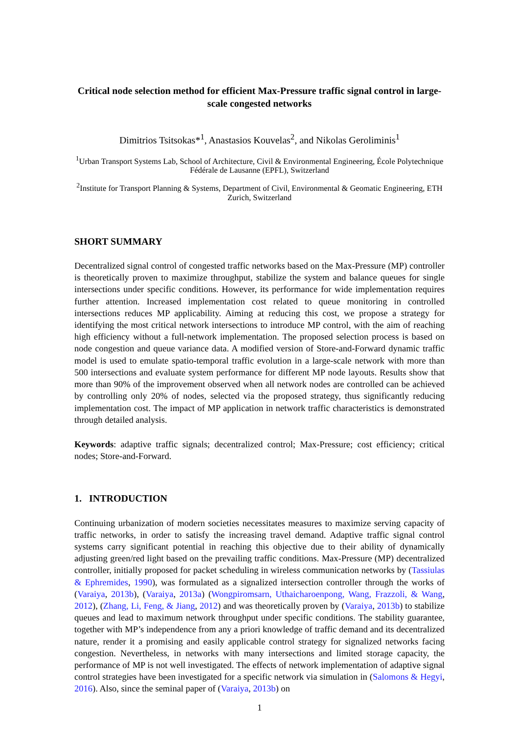Critical node selection method for efficient Max-Pressure traffic signal control in large-scale congested networks
Dimitrios Tsitsokas*<sup>1</sup>, Anastasios Kouvelas<sup>2</sup>, and Nikolas Geroliminis<sup>1</sup>
<sup>1</sup> Urban Transport Systems Lab, School of Architecture, Civil & Environmental Engineering, École Polytechnique Fédérale de Lausanne (EPFL), Switzerland
<sup>2</sup> Institute for Transport Planning & Systems, Department of Civil, Environmental & Geomatic Engineering, ETH Zurich, Switzerland
SHORT SUMMARY
Decentralized signal control of congested traffic networks based on the Max-Pressure (MP) controller is theoretically proven to maximize throughput, stabilize the system and balance queues for single intersections under specific conditions. However, its performance for wide implementation requires further attention. Increased implementation cost related to queue monitoring in controlled intersections reduces MP applicability. Aiming at reducing this cost, we propose a strategy for identifying the most critical network intersections to introduce MP control, with the aim of reaching high efficiency without a full-network implementation. The proposed selection process is based on node congestion and queue variance data. A modified version of Store-and-Forward dynamic traffic model is used to emulate spatio-temporal traffic evolution in a large-scale network with more than 500 intersections and evaluate system performance for different MP node layouts. Results show that more than 90% of the improvement observed when all network nodes are controlled can be achieved by controlling only 20% of nodes, selected via the proposed strategy, thus significantly reducing implementation cost. The impact of MP application in network traffic characteristics is demonstrated through detailed analysis.
Keywords: adaptive traffic signals; decentralized control; Max-Pressure; cost efficiency; critical nodes; Store-and-Forward.
1. INTRODUCTION
Continuing urbanization of modern societies necessitates measures to maximize serving capacity of traffic networks, in order to satisfy the increasing travel demand. Adaptive traffic signal control systems carry significant potential in reaching this objective due to their ability of dynamically adjusting green/red light based on the prevailing traffic conditions. Max-Pressure (MP) decentralized controller, initially proposed for packet scheduling in wireless communication networks by (Tassiulas & Ephremides, 1990), was formulated as a signalized intersection controller through the works of (Varaiya, 2013b), (Varaiya, 2013a) (Wongpiromsarn, Uthaicharoenpong, Wang, Frazzoli, & Wang, 2012), (Zhang, Li, Feng, & Jiang, 2012) and was theoretically proven by (Varaiya, 2013b) to stabilize queues and lead to maximum network throughput under specific conditions. The stability guarantee, together with MP’s independence from any a priori knowledge of traffic demand and its decentralized nature, render it a promising and easily applicable control strategy for signalized networks facing congestion. Nevertheless, in networks with many intersections and limited storage capacity, the performance of MP is not well investigated. The effects of network implementation of adaptive signal control strategies have been investigated for a specific network via simulation in (Salomons & Hegyi, 2016). Also, since the seminal paper of (Varaiya, 2013b) on
1